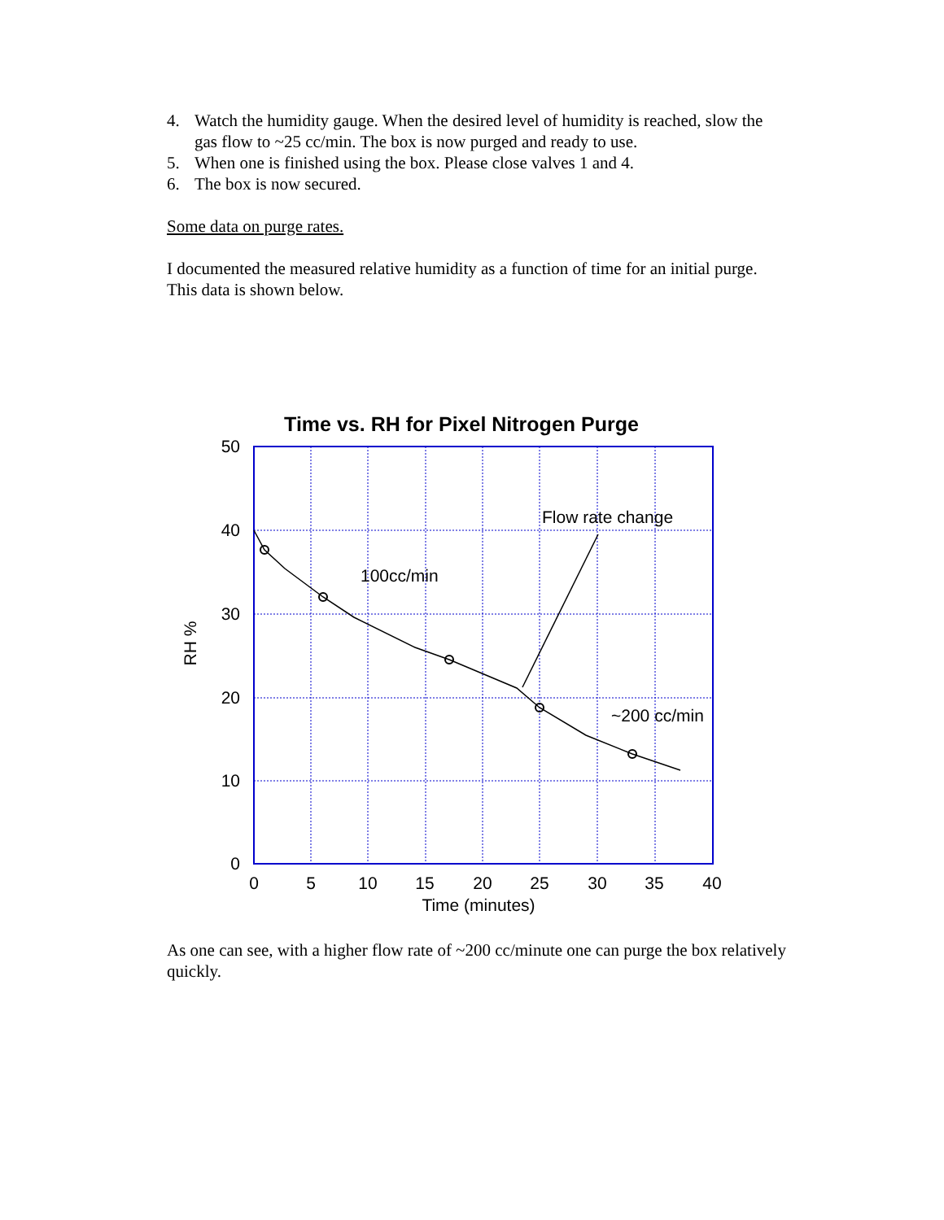4. Watch the humidity gauge. When the desired level of humidity is reached, slow the gas flow to ~25 cc/min. The box is now purged and ready to use.
5. When one is finished using the box. Please close valves 1 and 4.
6. The box is now secured.
Some data on purge rates.
I documented the measured relative humidity as a function of time for an initial purge. This data is shown below.
Time vs. RH for Pixel Nitrogen Purge
50
40
30
20
10
0
0
5
10
15
20
25
30
35
40
Time (minutes)
RH %
Flow rate change
100cc/min
~200 cc/min
As one can see, with a higher flow rate of ~200 cc/minute one can purge the box relatively quickly.